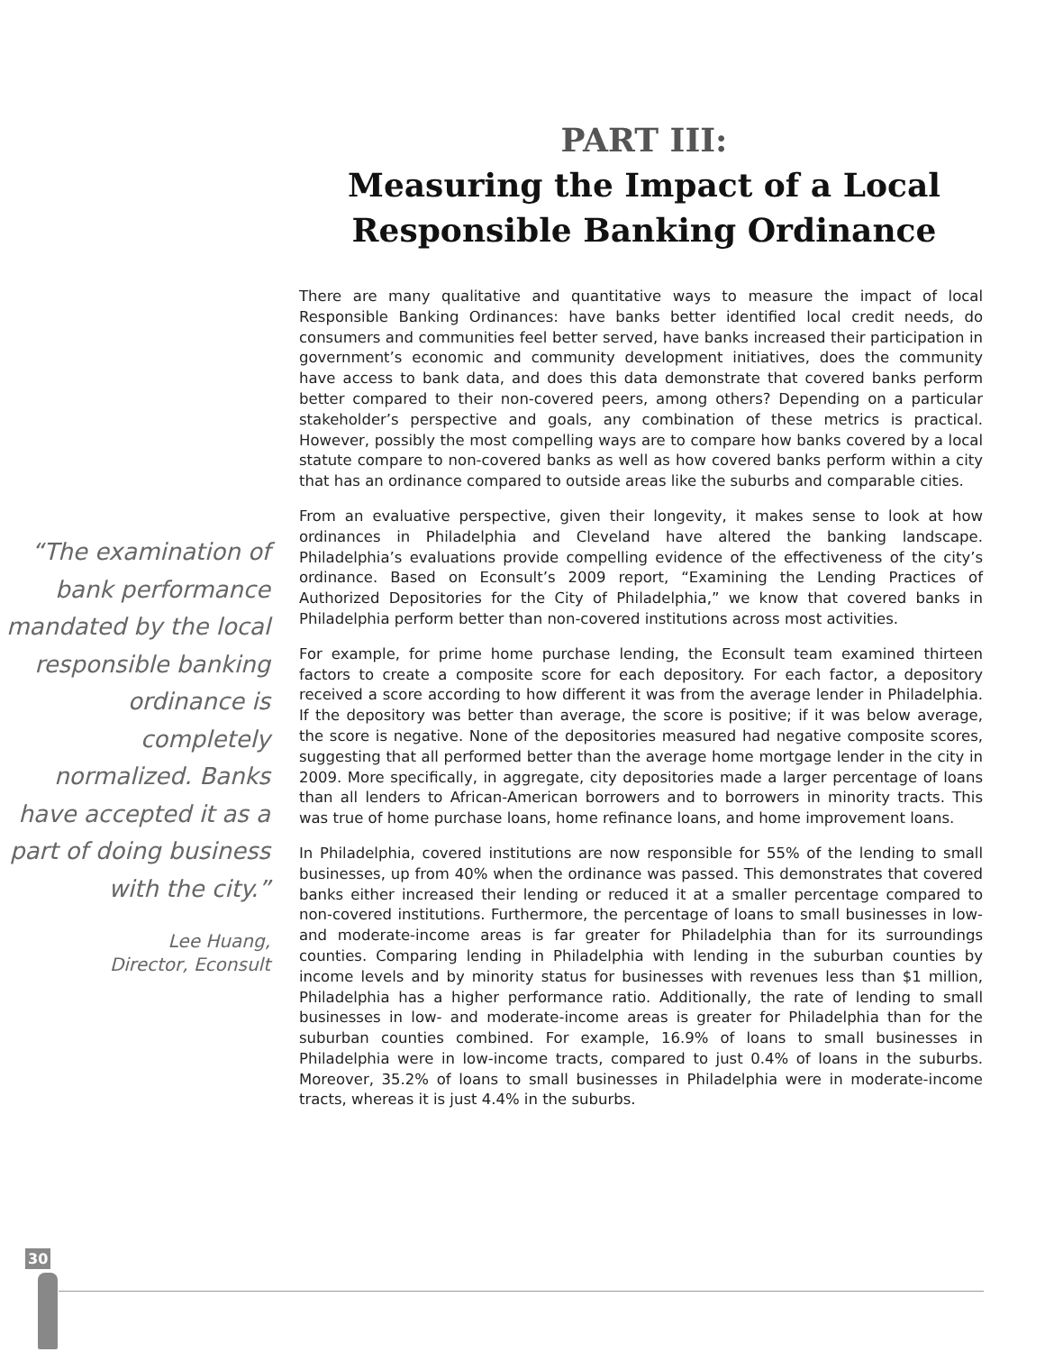PART III:
Measuring the Impact of a Local
Responsible Banking Ordinance
“The examination of bank performance mandated by the local responsible banking ordinance is completely normalized. Banks have accepted it as a part of doing business with the city.”
Lee Huang,
Director, Econsult
There are many qualitative and quantitative ways to measure the impact of local Responsible Banking Ordinances: have banks better identified local credit needs, do consumers and communities feel better served, have banks increased their participation in government’s economic and community development initiatives, does the community have access to bank data, and does this data demonstrate that covered banks perform better compared to their non-covered peers, among others? Depending on a particular stakeholder’s perspective and goals, any combination of these metrics is practical. However, possibly the most compelling ways are to compare how banks covered by a local statute compare to non-covered banks as well as how covered banks perform within a city that has an ordinance compared to outside areas like the suburbs and comparable cities.
From an evaluative perspective, given their longevity, it makes sense to look at how ordinances in Philadelphia and Cleveland have altered the banking landscape. Philadelphia’s evaluations provide compelling evidence of the effectiveness of the city’s ordinance. Based on Econsult’s 2009 report, “Examining the Lending Practices of Authorized Depositories for the City of Philadelphia,” we know that covered banks in Philadelphia perform better than non-covered institutions across most activities.
For example, for prime home purchase lending, the Econsult team examined thirteen factors to create a composite score for each depository. For each factor, a depository received a score according to how different it was from the average lender in Philadelphia. If the depository was better than average, the score is positive; if it was below average, the score is negative. None of the depositories measured had negative composite scores, suggesting that all performed better than the average home mortgage lender in the city in 2009. More specifically, in aggregate, city depositories made a larger percentage of loans than all lenders to African-American borrowers and to borrowers in minority tracts. This was true of home purchase loans, home refinance loans, and home improvement loans.
In Philadelphia, covered institutions are now responsible for 55% of the lending to small businesses, up from 40% when the ordinance was passed. This demonstrates that covered banks either increased their lending or reduced it at a smaller percentage compared to non-covered institutions. Furthermore, the percentage of loans to small businesses in low- and moderate-income areas is far greater for Philadelphia than for its surroundings counties. Comparing lending in Philadelphia with lending in the suburban counties by income levels and by minority status for businesses with revenues less than $1 million, Philadelphia has a higher performance ratio. Additionally, the rate of lending to small businesses in low- and moderate-income areas is greater for Philadelphia than for the suburban counties combined. For example, 16.9% of loans to small businesses in Philadelphia were in low-income tracts, compared to just 0.4% of loans in the suburbs. Moreover, 35.2% of loans to small businesses in Philadelphia were in moderate-income tracts, whereas it is just 4.4% in the suburbs.
30